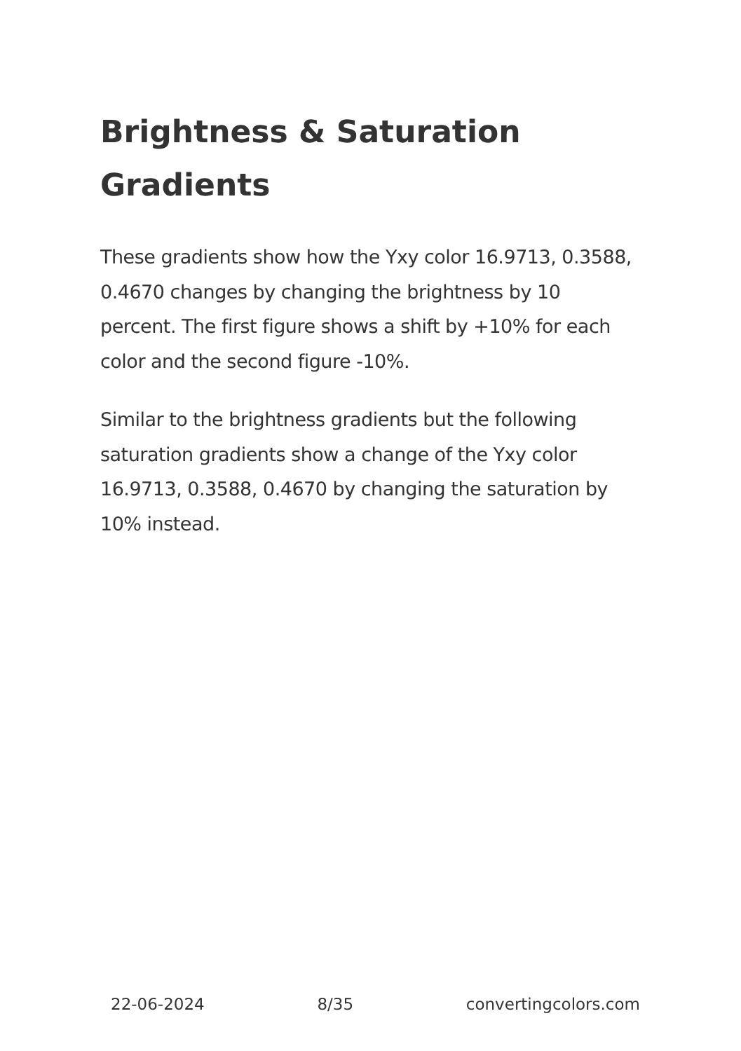Brightness & Saturation Gradients
These gradients show how the Yxy color 16.9713, 0.3588, 0.4670 changes by changing the brightness by 10 percent. The first figure shows a shift by +10% for each color and the second figure -10%.
Similar to the brightness gradients but the following saturation gradients show a change of the Yxy color 16.9713, 0.3588, 0.4670 by changing the saturation by 10% instead.
22-06-2024 8/35 convertingcolors.com